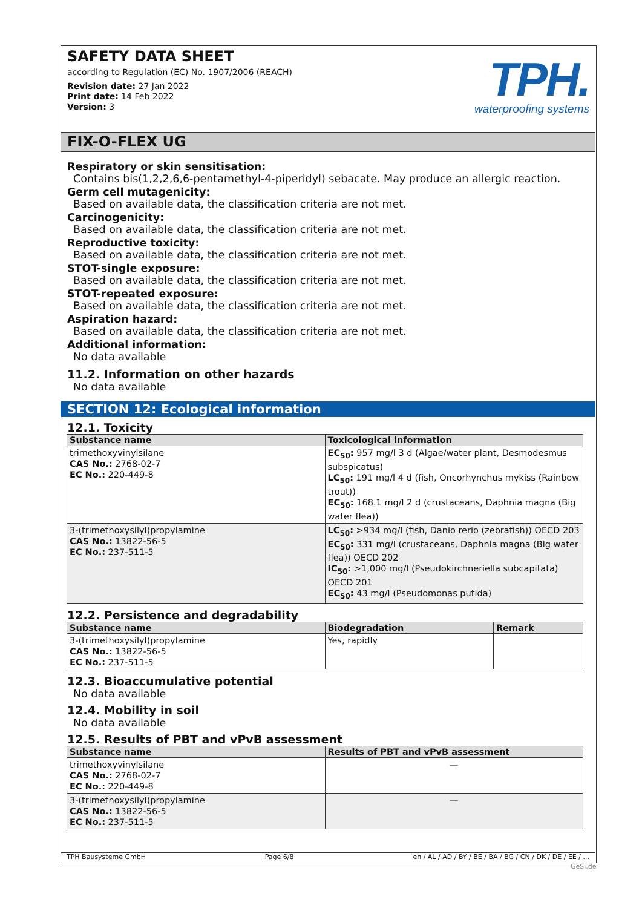SAFETY DATA SHEET
according to Regulation (EC) No. 1907/2006 (REACH)
Revision date: 27 Jan 2022
Print date: 14 Feb 2022
Version: 3
TPH.
waterproofing systems
FIX-O-FLEX UG
Respiratory or skin sensitisation:
Contains bis(1,2,2,6,6-pentamethyl-4-piperidyl) sebacate. May produce an allergic reaction.
Germ cell mutagenicity:
Based on available data, the classification criteria are not met.
Carcinogenicity:
Based on available data, the classification criteria are not met.
Reproductive toxicity:
Based on available data, the classification criteria are not met.
STOT-single exposure:
Based on available data, the classification criteria are not met.
STOT-repeated exposure:
Based on available data, the classification criteria are not met.
Aspiration hazard:
Based on available data, the classification criteria are not met.
Additional information:
No data available
11.2. Information on other hazards
No data available
SECTION 12: Ecological information
12.1. Toxicity
| Substance name | Toxicological information |
| --- | --- |
| trimethoxyvinylsilane CAS No.: 2768-02-7 EC No.: 220-449-8 | EC<sub>50</sub>: 957 mg/l 3 d (Algae/water plant, Desmodesmus subspicatus) LC<sub>50</sub>: 191 mg/l 4 d (fish, Oncorhynchus mykiss (Rainbow trout)) EC<sub>50</sub>: 168.1 mg/l 2 d (crustaceans, Daphnia magna (Big water flea)) |
| 3-(trimethoxysilyl)propylamine CAS No.: 13822-56-5 EC No.: 237-511-5 | LC<sub>50</sub>: >934 mg/l (fish, Danio rerio (zebrafish)) OECD 203 EC<sub>50</sub>: 331 mg/l (crustaceans, Daphnia magna (Big water flea)) OECD 202 IC<sub>50</sub>: >1,000 mg/l (Pseudokirchneriella subcapitata) OECD 201 EC<sub>50</sub>: 43 mg/l (Pseudomonas putida) |
12.2. Persistence and degradability
| Substance name | Biodegradation | Remark |
| --- | --- | --- |
| 3-(trimethoxysilyl)propylamine CAS No.: 13822-56-5 EC No.: 237-511-5 | Yes, rapidly | |
12.3. Bioaccumulative potential
No data available
12.4. Mobility in soil
No data available
12.5. Results of PBT and vPvB assessment
| Substance name | Results of PBT and vPvB assessment |
| --- | --- |
| trimethoxyvinylsilane CAS No.: 2768-02-7 EC No.: 220-449-8 | — |
| 3-(trimethoxysilyl)propylamine CAS No.: 13822-56-5 EC No.: 237-511-5 | — |
TPH Bausysteme GmbH Page 6/8 en / AL / AD / BY / BE / BA / BG / CN / DK / DE / EE / ...
GeSi.de